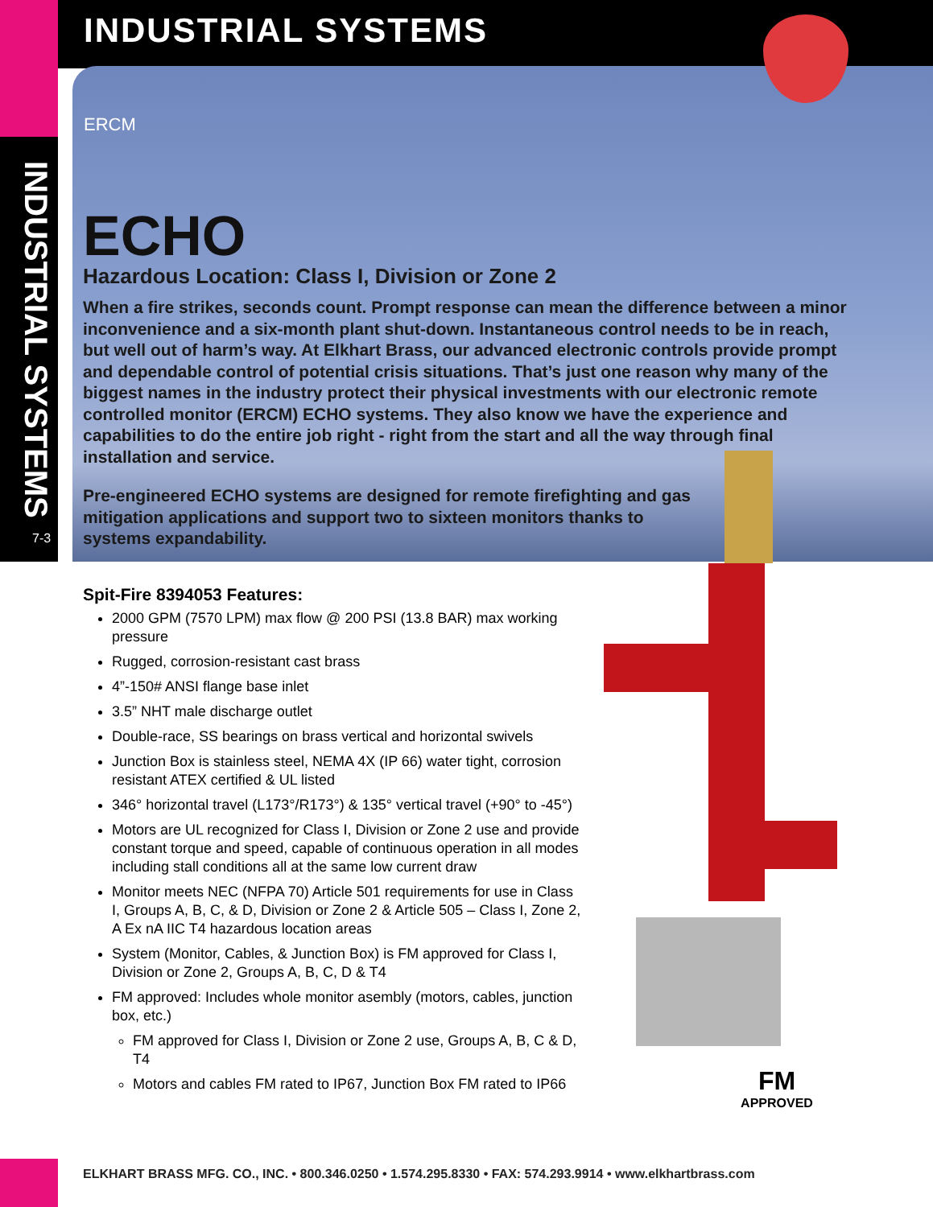INDUSTRIAL SYSTEMS
7-3
INDUSTRIAL SYSTEMS
ERCM
ECHO
Hazardous Location: Class I, Division or Zone 2
When a fire strikes, seconds count. Prompt response can mean the difference between a minor inconvenience and a six-month plant shut-down. Instantaneous control needs to be in reach, but well out of harm’s way. At Elkhart Brass, our advanced electronic controls provide prompt and dependable control of potential crisis situations. That’s just one reason why many of the biggest names in the industry protect their physical investments with our electronic remote controlled monitor (ERCM) ECHO systems. They also know we have the experience and capabilities to do the entire job right - right from the start and all the way through final installation and service.
Pre-engineered ECHO systems are designed for remote firefighting and gas mitigation applications and support two to sixteen monitors thanks to systems expandability.
Spit-Fire 8394053 Features:
2000 GPM (7570 LPM) max flow @ 200 PSI (13.8 BAR) max working pressure
Rugged, corrosion-resistant cast brass
4”-150# ANSI flange base inlet
3.5” NHT male discharge outlet
Double-race, SS bearings on brass vertical and horizontal swivels
Junction Box is stainless steel, NEMA 4X (IP 66) water tight, corrosion resistant ATEX certified & UL listed
346° horizontal travel (L173°/R173°) & 135° vertical travel (+90° to -45°)
Motors are UL recognized for Class I, Division or Zone 2 use and provide constant torque and speed, capable of continuous operation in all modes including stall conditions all at the same low current draw
Monitor meets NEC (NFPA 70) Article 501 requirements for use in Class I, Groups A, B, C, & D, Division or Zone 2 & Article 505 – Class I, Zone 2, A Ex nA IIC T4 hazardous location areas
System (Monitor, Cables, & Junction Box) is FM approved for Class I, Division or Zone 2, Groups A, B, C, D & T4
FM approved: Includes whole monitor asembly (motors, cables, junction box, etc.)
FM approved for Class I, Division or Zone 2 use, Groups A, B, C & D, T4
Motors and cables FM rated to IP67, Junction Box FM rated to IP66
FM
APPROVED
ELKHART BRASS MFG. CO., INC. • 800.346.0250 • 1.574.295.8330 • FAX: 574.293.9914 • www.elkhartbrass.com